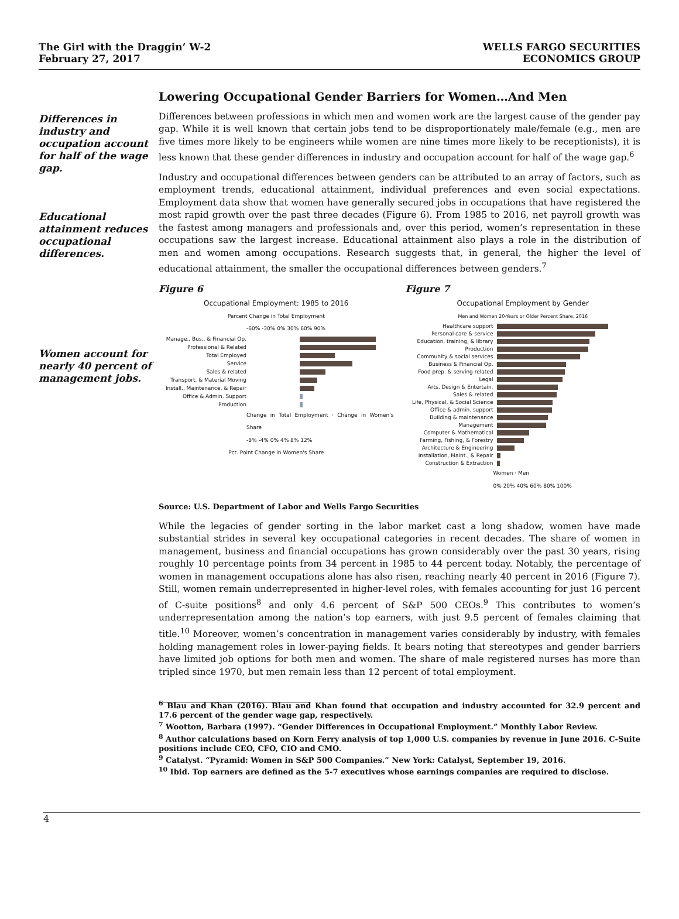The Girl with the Draggin’ W-2
February 27, 2017
WELLS FARGO SECURITIES
ECONOMICS GROUP
Differences in industry and occupation account for half of the wage gap.
Educational attainment reduces occupational differences.
Women account for nearly 40 percent of management jobs.
Lowering Occupational Gender Barriers for Women…And Men
Differences between professions in which men and women work are the largest cause of the gender pay gap. While it is well known that certain jobs tend to be disproportionately male/female (e.g., men are five times more likely to be engineers while women are nine times more likely to be receptionists), it is less known that these gender differences in industry and occupation account for half of the wage gap.<sup>6</sup>
Industry and occupational differences between genders can be attributed to an array of factors, such as employment trends, educational attainment, individual preferences and even social expectations. Employment data show that women have generally secured jobs in occupations that have registered the most rapid growth over the past three decades (Figure 6). From 1985 to 2016, net payroll growth was the fastest among managers and professionals and, over this period, women’s representation in these occupations saw the largest increase. Educational attainment also plays a role in the distribution of men and women among occupations. Research suggests that, in general, the higher the level of educational attainment, the smaller the occupational differences between genders.<sup>7</sup>
Figure 6
Occupational Employment: 1985 to 2016
Percent Change in Total Employment
-60% -30% 0% 30% 60% 90%
Manage., Bus., & Financial Op.
Professional & Related
Total Employed
Service
Sales & related
Transport. & Material Moving
Install., Maintenance, & Repair
Office & Admin. Support
Production
Change in Total Employment · Change in Women's Share
-8% -4% 0% 4% 8% 12%
Pct. Point Change in Women's Share
Figure 7
Occupational Employment by Gender
Men and Women 20-Years or Older Percent Share, 2016
Healthcare support
Personal care & service
Education, training, & library
Production
Community & social services
Business & Financial Op.
Food prep. & serving related
Legal
Arts, Design & Entertain.
Sales & related
Life, Physical, & Social Science
Office & admin. support
Building & maintenance
Management
Computer & Mathematical
Farming, Fishing, & Forestry
Architecture & Engineering
Installation, Maint., & Repair
Construction & Extraction
Women · Men
0% 20% 40% 60% 80% 100%
Source: U.S. Department of Labor and Wells Fargo Securities
While the legacies of gender sorting in the labor market cast a long shadow, women have made substantial strides in several key occupational categories in recent decades. The share of women in management, business and financial occupations has grown considerably over the past 30 years, rising roughly 10 percentage points from 34 percent in 1985 to 44 percent today. Notably, the percentage of women in management occupations alone has also risen, reaching nearly 40 percent in 2016 (Figure 7). Still, women remain underrepresented in higher-level roles, with females accounting for just 16 percent of C-suite positions<sup>8</sup> and only 4.6 percent of S&P 500 CEOs.<sup>9</sup> This contributes to women’s underrepresentation among the nation’s top earners, with just 9.5 percent of females claiming that title.<sup>10</sup> Moreover, women’s concentration in management varies considerably by industry, with females holding management roles in lower-paying fields. It bears noting that stereotypes and gender barriers have limited job options for both men and women. The share of male registered nurses has more than tripled since 1970, but men remain less than 12 percent of total employment.
<sup>6</sup> Blau and Khan (2016). Blau and Khan found that occupation and industry accounted for 32.9 percent and 17.6 percent of the gender wage gap, respectively.
<sup>7</sup> Wootton, Barbara (1997). “Gender Differences in Occupational Employment.” Monthly Labor Review.
<sup>8</sup> Author calculations based on Korn Ferry analysis of top 1,000 U.S. companies by revenue in June 2016. C-Suite positions include CEO, CFO, CIO and CMO.
<sup>9</sup> Catalyst. “Pyramid: Women in S&P 500 Companies.” New York: Catalyst, September 19, 2016.
<sup>10</sup> Ibid. Top earners are defined as the 5-7 executives whose earnings companies are required to disclose.
4